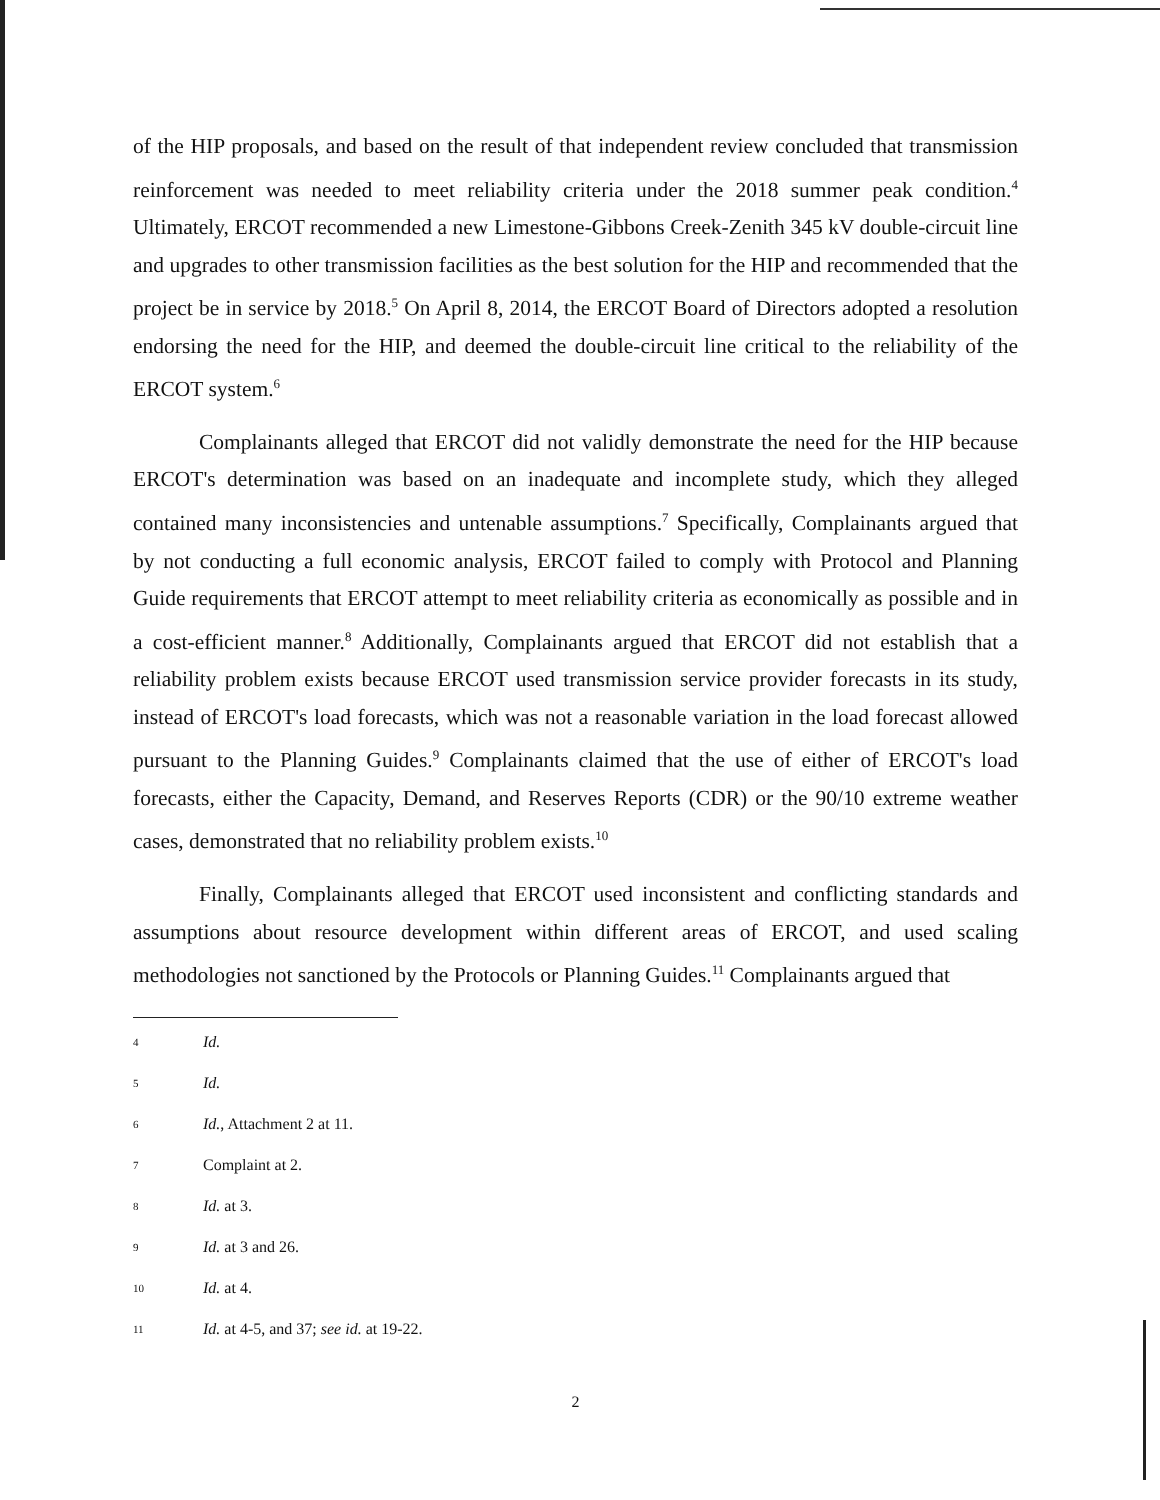of the HIP proposals, and based on the result of that independent review concluded that transmission reinforcement was needed to meet reliability criteria under the 2018 summer peak condition.<sup>4</sup> Ultimately, ERCOT recommended a new Limestone-Gibbons Creek-Zenith 345 kV double-circuit line and upgrades to other transmission facilities as the best solution for the HIP and recommended that the project be in service by 2018.<sup>5</sup> On April 8, 2014, the ERCOT Board of Directors adopted a resolution endorsing the need for the HIP, and deemed the double-circuit line critical to the reliability of the ERCOT system.<sup>6</sup>
Complainants alleged that ERCOT did not validly demonstrate the need for the HIP because ERCOT's determination was based on an inadequate and incomplete study, which they alleged contained many inconsistencies and untenable assumptions.<sup>7</sup> Specifically, Complainants argued that by not conducting a full economic analysis, ERCOT failed to comply with Protocol and Planning Guide requirements that ERCOT attempt to meet reliability criteria as economically as possible and in a cost-efficient manner.<sup>8</sup> Additionally, Complainants argued that ERCOT did not establish that a reliability problem exists because ERCOT used transmission service provider forecasts in its study, instead of ERCOT's load forecasts, which was not a reasonable variation in the load forecast allowed pursuant to the Planning Guides.<sup>9</sup> Complainants claimed that the use of either of ERCOT's load forecasts, either the Capacity, Demand, and Reserves Reports (CDR) or the 90/10 extreme weather cases, demonstrated that no reliability problem exists.<sup>10</sup>
Finally, Complainants alleged that ERCOT used inconsistent and conflicting standards and assumptions about resource development within different areas of ERCOT, and used scaling methodologies not sanctioned by the Protocols or Planning Guides.<sup>11</sup> Complainants argued that
4 Id.
5 Id.
6 Id., Attachment 2 at 11.
7 Complaint at 2.
8 Id. at 3.
9 Id. at 3 and 26.
10 Id. at 4.
11 Id. at 4-5, and 37; see id. at 19-22.
2